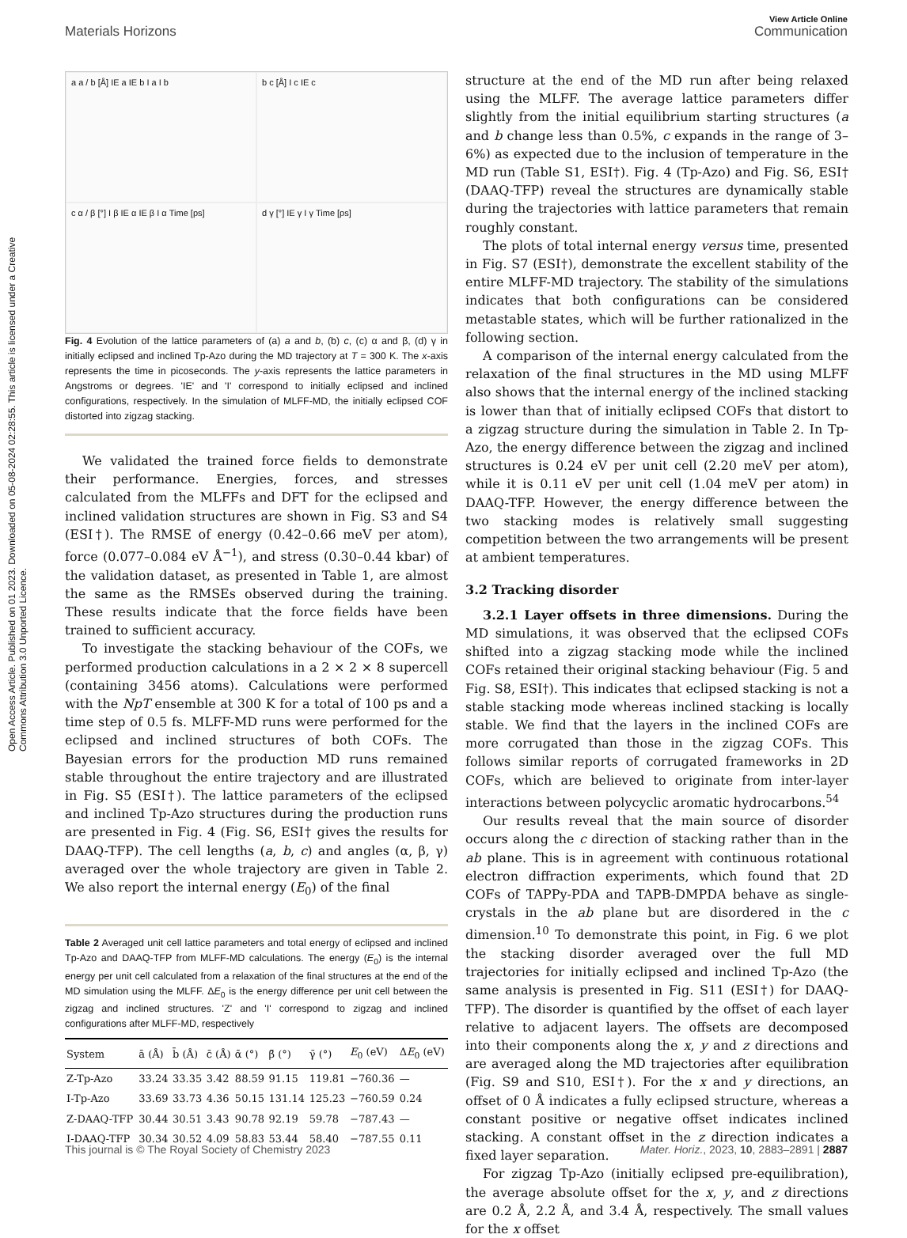Open Access Article. Published on 01 2023. Downloaded on 05-08-2024 02:28:55. This article is licensed under a Creative Commons Attribution 3.0 Unported Licence.
View Article Online
Materials Horizons Communication
a a / b [Å] IE a IE b I a I b
b c [Å] I c IE c
c α / β [°] I β IE α IE β I α Time [ps]
d γ [°] IE γ I γ Time [ps]
Fig. 4 Evolution of the lattice parameters of (a) a and b, (b) c, (c) α and β, (d) γ in initially eclipsed and inclined Tp-Azo during the MD trajectory at T = 300 K. The x-axis represents the time in picoseconds. The y-axis represents the lattice parameters in Angstroms or degrees. 'IE' and 'I' correspond to initially eclipsed and inclined configurations, respectively. In the simulation of MLFF-MD, the initially eclipsed COF distorted into zigzag stacking.
We validated the trained force fields to demonstrate their performance. Energies, forces, and stresses calculated from the MLFFs and DFT for the eclipsed and inclined validation structures are shown in Fig. S3 and S4 (ESI†). The RMSE of energy (0.42–0.66 meV per atom), force (0.077–0.084 eV Å<sup>−1</sup>), and stress (0.30–0.44 kbar) of the validation dataset, as presented in Table 1, are almost the same as the RMSEs observed during the training. These results indicate that the force fields have been trained to sufficient accuracy.
To investigate the stacking behaviour of the COFs, we performed production calculations in a 2 × 2 × 8 supercell (containing 3456 atoms). Calculations were performed with the NpT ensemble at 300 K for a total of 100 ps and a time step of 0.5 fs. MLFF-MD runs were performed for the eclipsed and inclined structures of both COFs. The Bayesian errors for the production MD runs remained stable throughout the entire trajectory and are illustrated in Fig. S5 (ESI†). The lattice parameters of the eclipsed and inclined Tp-Azo structures during the production runs are presented in Fig. 4 (Fig. S6, ESI† gives the results for DAAQ-TFP). The cell lengths (a, b, c) and angles (α, β, γ) averaged over the whole trajectory are given in Table 2. We also report the internal energy (E<sub>0</sub>) of the final
Table 2 Averaged unit cell lattice parameters and total energy of eclipsed and inclined Tp-Azo and DAAQ-TFP from MLFF-MD calculations. The energy (E<sub>0</sub>) is the internal energy per unit cell calculated from a relaxation of the final structures at the end of the MD simulation using the MLFF. ΔE<sub>0</sub> is the energy difference per unit cell between the zigzag and inclined structures. 'Z' and 'I' correspond to zigzag and inclined configurations after MLFF-MD, respectively
| System | ā (Å) | b̄ (Å) | c̄ (Å) | ᾱ (°) | β̄ (°) | γ̄ (°) | E<sub>0</sub> (eV) | Δ E<sub>0</sub> (eV) |
| --- | --- | --- | --- | --- | --- | --- | --- | --- |
| Z-Tp-Azo | 33.24 | 33.35 | 3.42 | 88.59 | 91.15 | 119.81 | −760.36 | — |
| I-Tp-Azo | 33.69 | 33.73 | 4.36 | 50.15 | 131.14 | 125.23 | −760.59 | 0.24 |
| Z-DAAQ-TFP | 30.44 | 30.51 | 3.43 | 90.78 | 92.19 | 59.78 | −787.43 | — |
| I-DAAQ-TFP | 30.34 | 30.52 | 4.09 | 58.83 | 53.44 | 58.40 | −787.55 | 0.11 |
structure at the end of the MD run after being relaxed using the MLFF. The average lattice parameters differ slightly from the initial equilibrium starting structures (a and b change less than 0.5%, c expands in the range of 3–6%) as expected due to the inclusion of temperature in the MD run (Table S1, ESI†). Fig. 4 (Tp-Azo) and Fig. S6, ESI† (DAAQ-TFP) reveal the structures are dynamically stable during the trajectories with lattice parameters that remain roughly constant.
The plots of total internal energy versus time, presented in Fig. S7 (ESI†), demonstrate the excellent stability of the entire MLFF-MD trajectory. The stability of the simulations indicates that both configurations can be considered metastable states, which will be further rationalized in the following section.
A comparison of the internal energy calculated from the relaxation of the final structures in the MD using MLFF also shows that the internal energy of the inclined stacking is lower than that of initially eclipsed COFs that distort to a zigzag structure during the simulation in Table 2. In Tp-Azo, the energy difference between the zigzag and inclined structures is 0.24 eV per unit cell (2.20 meV per atom), while it is 0.11 eV per unit cell (1.04 meV per atom) in DAAQ-TFP. However, the energy difference between the two stacking modes is relatively small suggesting competition between the two arrangements will be present at ambient temperatures.
3.2 Tracking disorder
3.2.1 Layer offsets in three dimensions. During the MD simulations, it was observed that the eclipsed COFs shifted into a zigzag stacking mode while the inclined COFs retained their original stacking behaviour (Fig. 5 and Fig. S8, ESI†). This indicates that eclipsed stacking is not a stable stacking mode whereas inclined stacking is locally stable. We find that the layers in the inclined COFs are more corrugated than those in the zigzag COFs. This follows similar reports of corrugated frameworks in 2D COFs, which are believed to originate from inter-layer interactions between polycyclic aromatic hydrocarbons.<sup>54</sup>
Our results reveal that the main source of disorder occurs along the c direction of stacking rather than in the ab plane. This is in agreement with continuous rotational electron diffraction experiments, which found that 2D COFs of TAPPy-PDA and TAPB-DMPDA behave as single-crystals in the ab plane but are disordered in the c dimension.<sup>10</sup> To demonstrate this point, in Fig. 6 we plot the stacking disorder averaged over the full MD trajectories for initially eclipsed and inclined Tp-Azo (the same analysis is presented in Fig. S11 (ESI†) for DAAQ-TFP). The disorder is quantified by the offset of each layer relative to adjacent layers. The offsets are decomposed into their components along the x, y and z directions and are averaged along the MD trajectories after equilibration (Fig. S9 and S10, ESI†). For the x and y directions, an offset of 0 Å indicates a fully eclipsed structure, whereas a constant positive or negative offset indicates inclined stacking. A constant offset in the z direction indicates a fixed layer separation.
For zigzag Tp-Azo (initially eclipsed pre-equilibration), the average absolute offset for the x, y, and z directions are 0.2 Å, 2.2 Å, and 3.4 Å, respectively. The small values for the x offset
This journal is © The Royal Society of Chemistry 2023 Mater. Horiz., 2023, 10, 2883–2891 | 2887